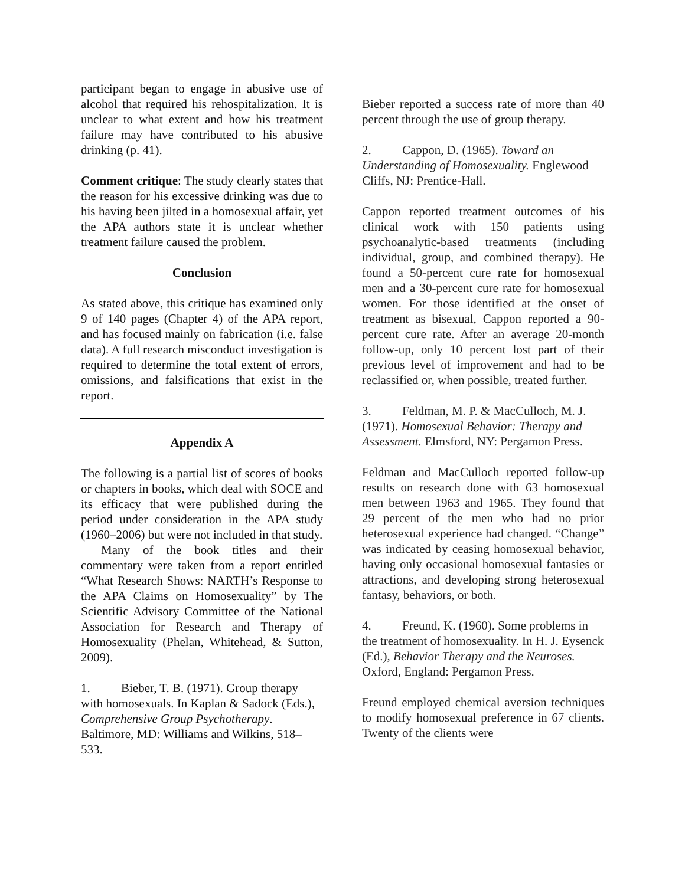participant began to engage in abusive use of alcohol that required his rehospitalization. It is unclear to what extent and how his treatment failure may have contributed to his abusive drinking (p. 41).
Comment critique: The study clearly states that the reason for his excessive drinking was due to his having been jilted in a homosexual affair, yet the APA authors state it is unclear whether treatment failure caused the problem.
Conclusion
As stated above, this critique has examined only 9 of 140 pages (Chapter 4) of the APA report, and has focused mainly on fabrication (i.e. false data). A full research misconduct investigation is required to determine the total extent of errors, omissions, and falsifications that exist in the report.
Appendix A
The following is a partial list of scores of books or chapters in books, which deal with SOCE and its efficacy that were published during the period under consideration in the APA study (1960–2006) but were not included in that study.
Many of the book titles and their commentary were taken from a report entitled “What Research Shows: NARTH’s Response to the APA Claims on Homosexuality” by The Scientific Advisory Committee of the National Association for Research and Therapy of Homosexuality (Phelan, Whitehead, & Sutton, 2009).
1. Bieber, T. B. (1971). Group therapy with homosexuals. In Kaplan & Sadock (Eds.), Comprehensive Group Psychotherapy. Baltimore, MD: Williams and Wilkins, 518–533.
Bieber reported a success rate of more than 40 percent through the use of group therapy.
2. Cappon, D. (1965). Toward an Understanding of Homosexuality. Englewood Cliffs, NJ: Prentice-Hall.
Cappon reported treatment outcomes of his clinical work with 150 patients using psychoanalytic-based treatments (including individual, group, and combined therapy). He found a 50-percent cure rate for homosexual men and a 30-percent cure rate for homosexual women. For those identified at the onset of treatment as bisexual, Cappon reported a 90-percent cure rate. After an average 20-month follow-up, only 10 percent lost part of their previous level of improvement and had to be reclassified or, when possible, treated further.
3. Feldman, M. P. & MacCulloch, M. J. (1971). Homosexual Behavior: Therapy and Assessment. Elmsford, NY: Pergamon Press.
Feldman and MacCulloch reported follow-up results on research done with 63 homosexual men between 1963 and 1965. They found that 29 percent of the men who had no prior heterosexual experience had changed. “Change” was indicated by ceasing homosexual behavior, having only occasional homosexual fantasies or attractions, and developing strong heterosexual fantasy, behaviors, or both.
4. Freund, K. (1960). Some problems in the treatment of homosexuality. In H. J. Eysenck (Ed.), Behavior Therapy and the Neuroses. Oxford, England: Pergamon Press.
Freund employed chemical aversion techniques to modify homosexual preference in 67 clients. Twenty of the clients were